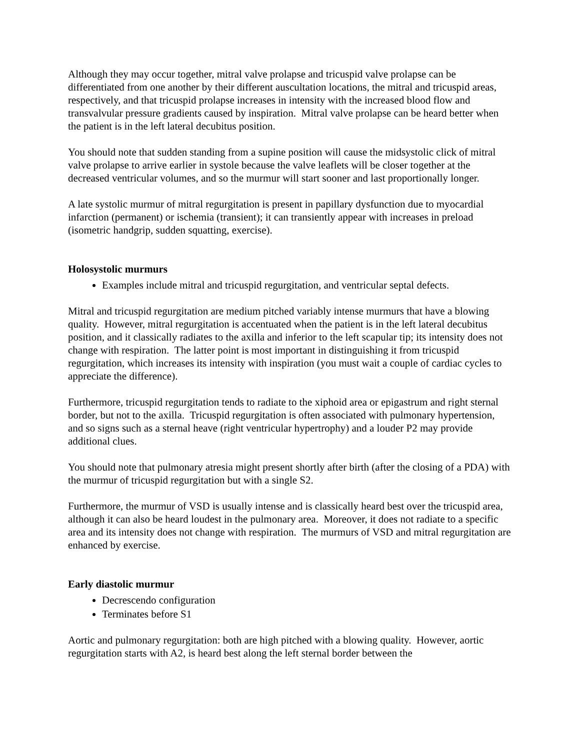Although they may occur together, mitral valve prolapse and tricuspid valve prolapse can be differentiated from one another by their different auscultation locations, the mitral and tricuspid areas, respectively, and that tricuspid prolapse increases in intensity with the increased blood flow and transvalvular pressure gradients caused by inspiration. Mitral valve prolapse can be heard better when the patient is in the left lateral decubitus position.
You should note that sudden standing from a supine position will cause the midsystolic click of mitral valve prolapse to arrive earlier in systole because the valve leaflets will be closer together at the decreased ventricular volumes, and so the murmur will start sooner and last proportionally longer.
A late systolic murmur of mitral regurgitation is present in papillary dysfunction due to myocardial infarction (permanent) or ischemia (transient); it can transiently appear with increases in preload (isometric handgrip, sudden squatting, exercise).
Holosystolic murmurs
Examples include mitral and tricuspid regurgitation, and ventricular septal defects.
Mitral and tricuspid regurgitation are medium pitched variably intense murmurs that have a blowing quality. However, mitral regurgitation is accentuated when the patient is in the left lateral decubitus position, and it classically radiates to the axilla and inferior to the left scapular tip; its intensity does not change with respiration. The latter point is most important in distinguishing it from tricuspid regurgitation, which increases its intensity with inspiration (you must wait a couple of cardiac cycles to appreciate the difference).
Furthermore, tricuspid regurgitation tends to radiate to the xiphoid area or epigastrum and right sternal border, but not to the axilla. Tricuspid regurgitation is often associated with pulmonary hypertension, and so signs such as a sternal heave (right ventricular hypertrophy) and a louder P2 may provide additional clues.
You should note that pulmonary atresia might present shortly after birth (after the closing of a PDA) with the murmur of tricuspid regurgitation but with a single S2.
Furthermore, the murmur of VSD is usually intense and is classically heard best over the tricuspid area, although it can also be heard loudest in the pulmonary area. Moreover, it does not radiate to a specific area and its intensity does not change with respiration. The murmurs of VSD and mitral regurgitation are enhanced by exercise.
Early diastolic murmur
Decrescendo configuration
Terminates before S1
Aortic and pulmonary regurgitation: both are high pitched with a blowing quality. However, aortic regurgitation starts with A2, is heard best along the left sternal border between the